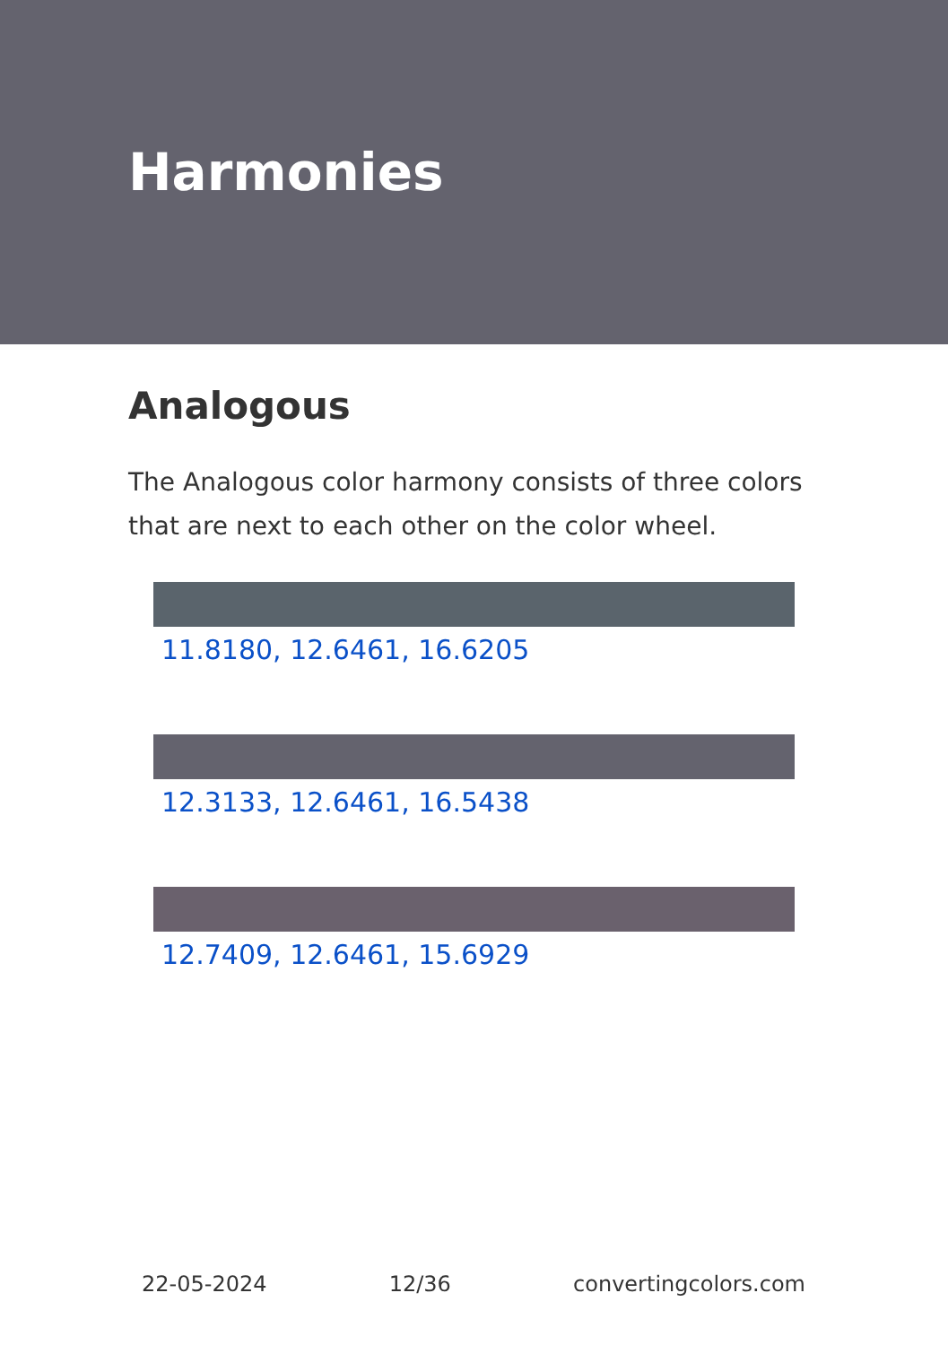Harmonies
Analogous
The Analogous color harmony consists of three colors that are next to each other on the color wheel.
11.8180, 12.6461, 16.6205
12.3133, 12.6461, 16.5438
12.7409, 12.6461, 15.6929
22-05-2024 12/36 convertingcolors.com